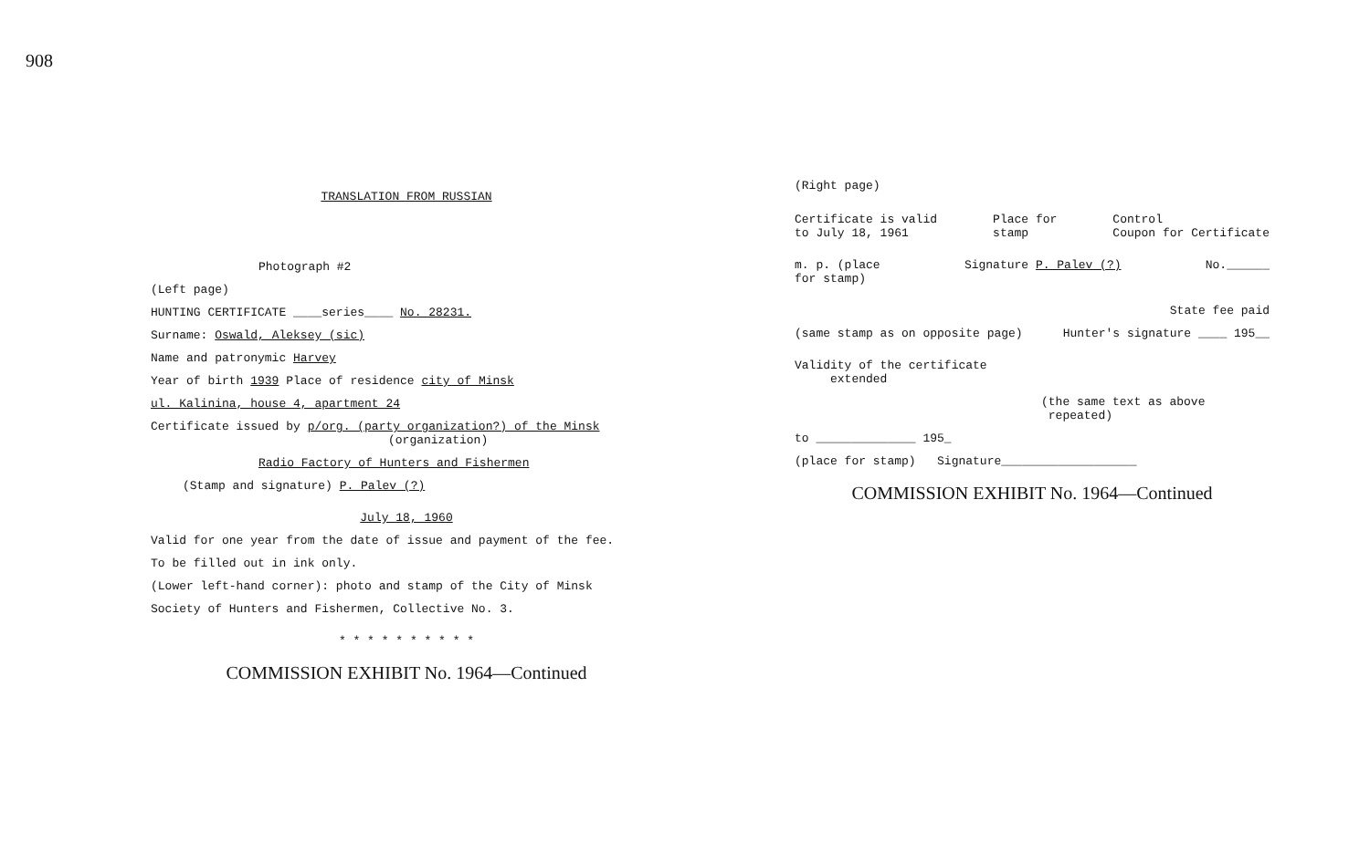908
TRANSLATION FROM RUSSIAN
Photograph #2
(Left page)
HUNTING CERTIFICATE ____series____ No. 28231.
Surname: Oswald, Aleksey (sic)
Name and patronymic Harvey
Year of birth 1939 Place of residence city of Minsk
ul. Kalinina, house 4, apartment 24
Certificate issued by p/org. (party organization?) of the Minsk
(organization)
Radio Factory of Hunters and Fishermen
(Stamp and signature) P. Palev (?)
July 18, 1960
Valid for one year from the date of issue and payment of the fee.
To be filled out in ink only.
(Lower left-hand corner): photo and stamp of the City of Minsk
Society of Hunters and Fishermen, Collective No. 3.
* * * * * * * * * *
COMMISSION EXHIBIT No. 1964—Continued
(Right page)
Certificate is valid
to July 18, 1961 Place for
stamp Control
Coupon for Certificate
m. p. (place
for stamp) Signature P. Palev (?) No.______
State fee paid
(same stamp as on opposite page) Hunter's signature ____ 195__
Validity of the certificate
extended
(the same text as above
repeated)
to ______________ 195_
(place for stamp) Signature___________________
COMMISSION EXHIBIT No. 1964—Continued